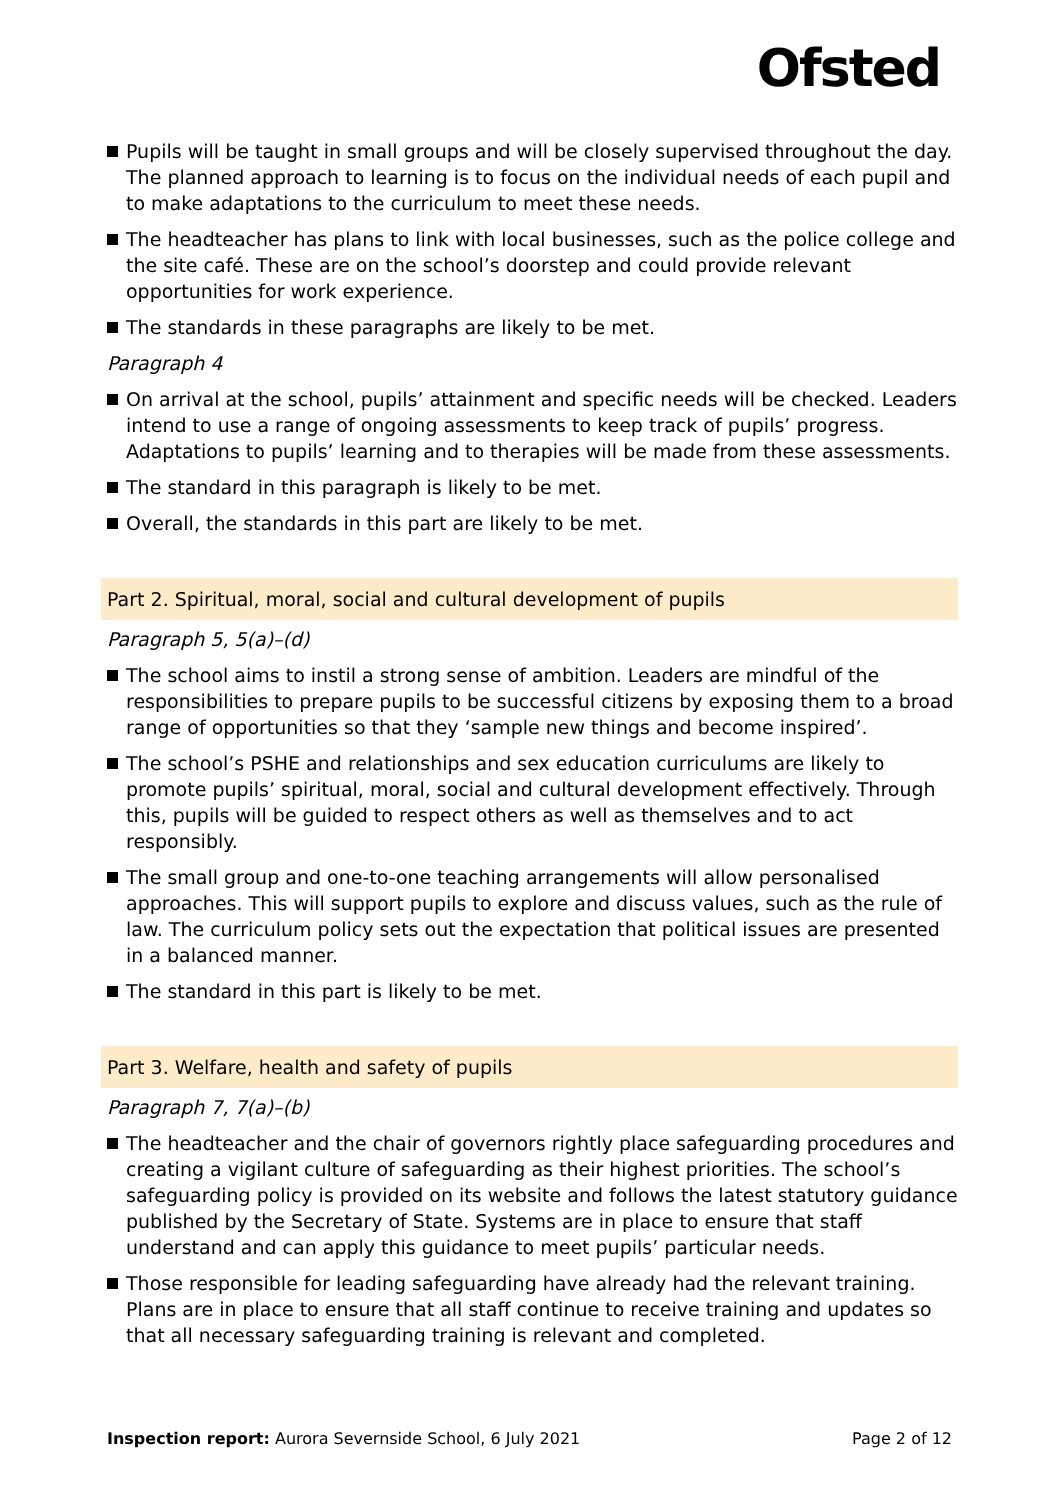Ofsted
Pupils will be taught in small groups and will be closely supervised throughout the day. The planned approach to learning is to focus on the individual needs of each pupil and to make adaptations to the curriculum to meet these needs.
The headteacher has plans to link with local businesses, such as the police college and the site café. These are on the school’s doorstep and could provide relevant opportunities for work experience.
The standards in these paragraphs are likely to be met.
Paragraph 4
On arrival at the school, pupils’ attainment and specific needs will be checked. Leaders intend to use a range of ongoing assessments to keep track of pupils’ progress. Adaptations to pupils’ learning and to therapies will be made from these assessments.
The standard in this paragraph is likely to be met.
Overall, the standards in this part are likely to be met.
Part 2. Spiritual, moral, social and cultural development of pupils
Paragraph 5, 5(a)–(d)
The school aims to instil a strong sense of ambition. Leaders are mindful of the responsibilities to prepare pupils to be successful citizens by exposing them to a broad range of opportunities so that they ‘sample new things and become inspired’.
The school’s PSHE and relationships and sex education curriculums are likely to promote pupils’ spiritual, moral, social and cultural development effectively. Through this, pupils will be guided to respect others as well as themselves and to act responsibly.
The small group and one-to-one teaching arrangements will allow personalised approaches. This will support pupils to explore and discuss values, such as the rule of law. The curriculum policy sets out the expectation that political issues are presented in a balanced manner.
The standard in this part is likely to be met.
Part 3. Welfare, health and safety of pupils
Paragraph 7, 7(a)–(b)
The headteacher and the chair of governors rightly place safeguarding procedures and creating a vigilant culture of safeguarding as their highest priorities. The school’s safeguarding policy is provided on its website and follows the latest statutory guidance published by the Secretary of State. Systems are in place to ensure that staff understand and can apply this guidance to meet pupils’ particular needs.
Those responsible for leading safeguarding have already had the relevant training. Plans are in place to ensure that all staff continue to receive training and updates so that all necessary safeguarding training is relevant and completed.
Inspection report: Aurora Severnside School, 6 July 2021 Page 2 of 12